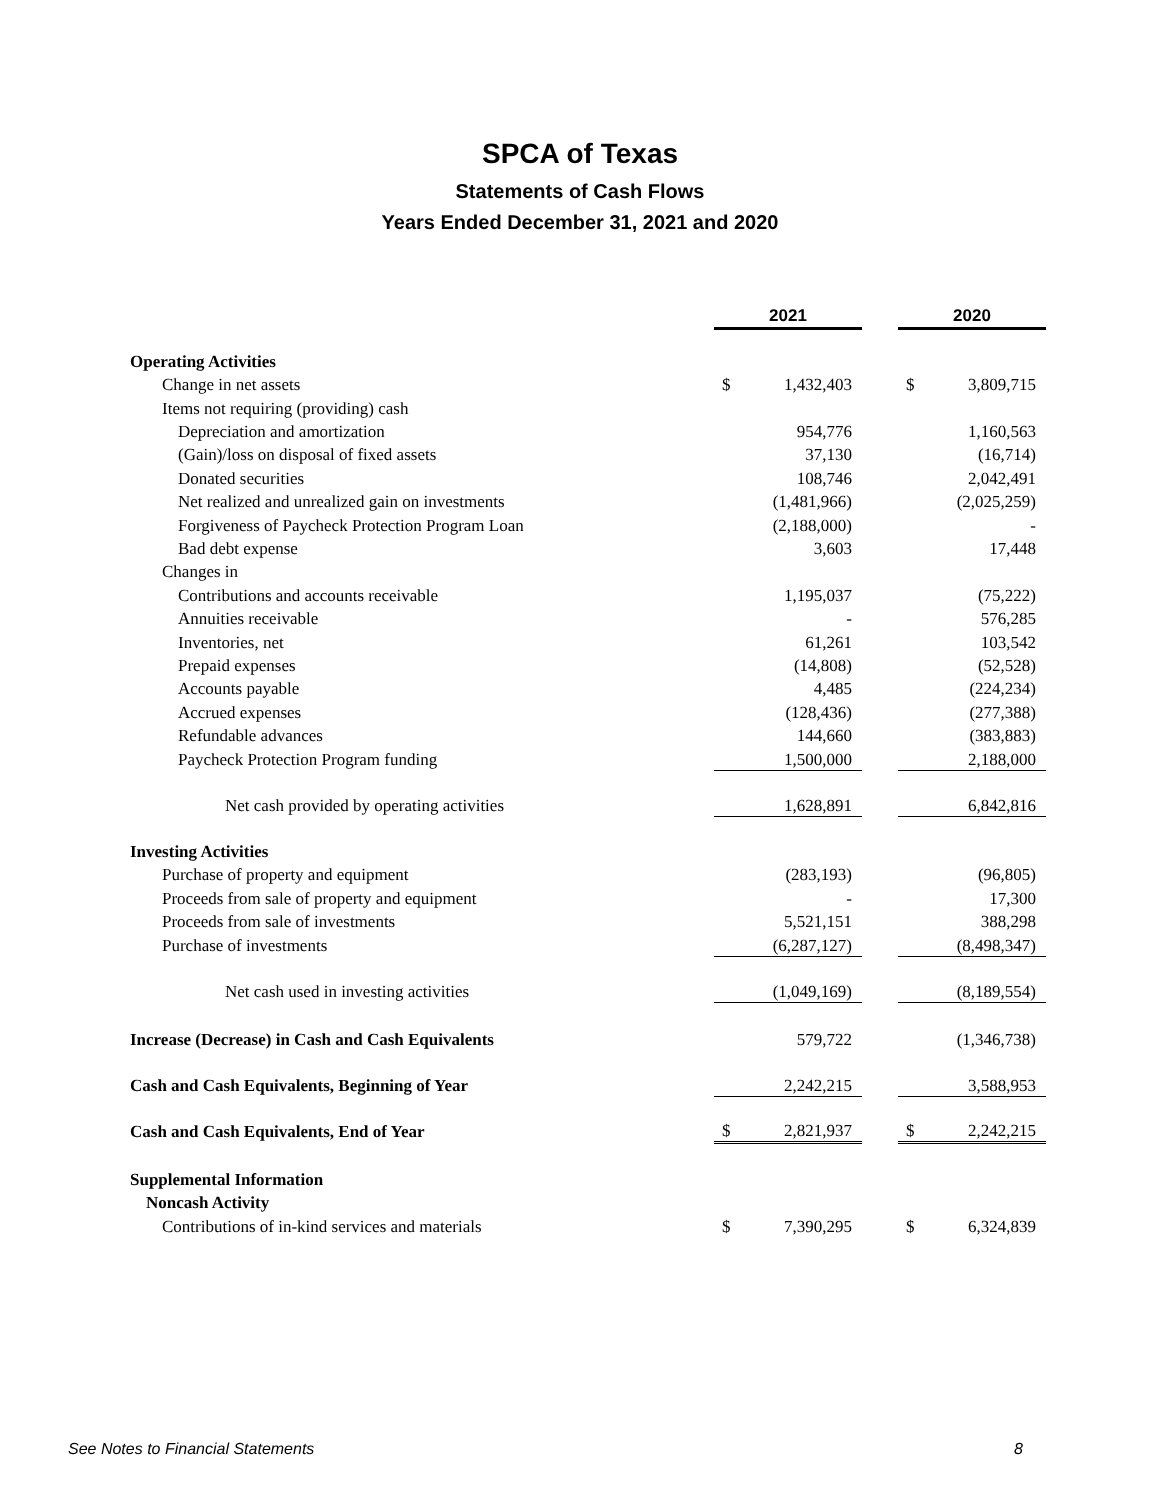SPCA of Texas
Statements of Cash Flows
Years Ended December 31, 2021 and 2020
| | 2021 | | | 2020 | |
| Operating Activities | | | | | |
| Change in net assets | $ | 1,432,403 | | $ | 3,809,715 |
| Items not requiring (providing) cash | | | | | |
| Depreciation and amortization | | 954,776 | | | 1,160,563 |
| (Gain)/loss on disposal of fixed assets | | 37,130 | | | (16,714) |
| Donated securities | | 108,746 | | | 2,042,491 |
| Net realized and unrealized gain on investments | | (1,481,966) | | | (2,025,259) |
| Forgiveness of Paycheck Protection Program Loan | | (2,188,000) | | | - |
| Bad debt expense | | 3,603 | | | 17,448 |
| Changes in | | | | | |
| Contributions and accounts receivable | | 1,195,037 | | | (75,222) |
| Annuities receivable | | - | | | 576,285 |
| Inventories, net | | 61,261 | | | 103,542 |
| Prepaid expenses | | (14,808) | | | (52,528) |
| Accounts payable | | 4,485 | | | (224,234) |
| Accrued expenses | | (128,436) | | | (277,388) |
| Refundable advances | | 144,660 | | | (383,883) |
| Paycheck Protection Program funding | | 1,500,000 | | | 2,188,000 |
| Net cash provided by operating activities | | 1,628,891 | | | 6,842,816 |
| Investing Activities | | | | | |
| Purchase of property and equipment | | (283,193) | | | (96,805) |
| Proceeds from sale of property and equipment | | - | | | 17,300 |
| Proceeds from sale of investments | | 5,521,151 | | | 388,298 |
| Purchase of investments | | (6,287,127) | | | (8,498,347) |
| Net cash used in investing activities | | (1,049,169) | | | (8,189,554) |
| Increase (Decrease) in Cash and Cash Equivalents | | 579,722 | | | (1,346,738) |
| Cash and Cash Equivalents, Beginning of Year | | 2,242,215 | | | 3,588,953 |
| Cash and Cash Equivalents, End of Year | $ | 2,821,937 | | $ | 2,242,215 |
| Supplemental Information | | | | | |
| Noncash Activity | | | | | |
| Contributions of in-kind services and materials | $ | 7,390,295 | | $ | 6,324,839 |
See Notes to Financial Statements 8